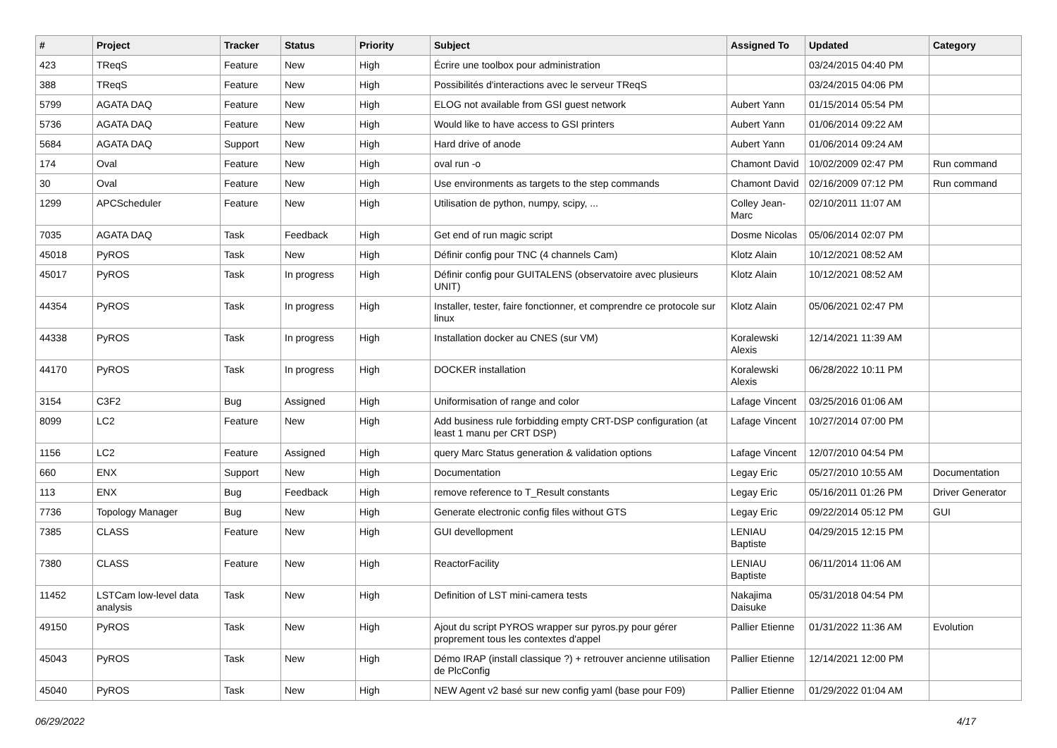| # | Project | Tracker | Status | Priority | Subject | Assigned To | Updated | Category |
| --- | --- | --- | --- | --- | --- | --- | --- | --- |
| 423 | TReqS | Feature | New | High | Écrire une toolbox pour administration | | 03/24/2015 04:40 PM | |
| 388 | TReqS | Feature | New | High | Possibilités d'interactions avec le serveur TReqS | | 03/24/2015 04:06 PM | |
| 5799 | AGATA DAQ | Feature | New | High | ELOG not available from GSI guest network | Aubert Yann | 01/15/2014 05:54 PM | |
| 5736 | AGATA DAQ | Feature | New | High | Would like to have access to GSI printers | Aubert Yann | 01/06/2014 09:22 AM | |
| 5684 | AGATA DAQ | Support | New | High | Hard drive of anode | Aubert Yann | 01/06/2014 09:24 AM | |
| 174 | Oval | Feature | New | High | oval run -o | Chamont David | 10/02/2009 02:47 PM | Run command |
| 30 | Oval | Feature | New | High | Use environments as targets to the step commands | Chamont David | 02/16/2009 07:12 PM | Run command |
| 1299 | APCScheduler | Feature | New | High | Utilisation de python, numpy, scipy, ... | Colley Jean-Marc | 02/10/2011 11:07 AM | |
| 7035 | AGATA DAQ | Task | Feedback | High | Get end of run magic script | Dosme Nicolas | 05/06/2014 02:07 PM | |
| 45018 | PyROS | Task | New | High | Définir config pour TNC (4 channels Cam) | Klotz Alain | 10/12/2021 08:52 AM | |
| 45017 | PyROS | Task | In progress | High | Définir config pour GUITALENS (observatoire avec plusieurs UNIT) | Klotz Alain | 10/12/2021 08:52 AM | |
| 44354 | PyROS | Task | In progress | High | Installer, tester, faire fonctionner, et comprendre ce protocole sur linux | Klotz Alain | 05/06/2021 02:47 PM | |
| 44338 | PyROS | Task | In progress | High | Installation docker au CNES (sur VM) | Koralewski Alexis | 12/14/2021 11:39 AM | |
| 44170 | PyROS | Task | In progress | High | DOCKER installation | Koralewski Alexis | 06/28/2022 10:11 PM | |
| 3154 | C3F2 | Bug | Assigned | High | Uniformisation of range and color | Lafage Vincent | 03/25/2016 01:06 AM | |
| 8099 | LC2 | Feature | New | High | Add business rule forbidding empty CRT-DSP configuration (at least 1 manu per CRT DSP) | Lafage Vincent | 10/27/2014 07:00 PM | |
| 1156 | LC2 | Feature | Assigned | High | query Marc Status generation & validation options | Lafage Vincent | 12/07/2010 04:54 PM | |
| 660 | ENX | Support | New | High | Documentation | Legay Eric | 05/27/2010 10:55 AM | Documentation |
| 113 | ENX | Bug | Feedback | High | remove reference to T_Result constants | Legay Eric | 05/16/2011 01:26 PM | Driver Generator |
| 7736 | Topology Manager | Bug | New | High | Generate electronic config files without GTS | Legay Eric | 09/22/2014 05:12 PM | GUI |
| 7385 | CLASS | Feature | New | High | GUI devellopment | LENIAU Baptiste | 04/29/2015 12:15 PM | |
| 7380 | CLASS | Feature | New | High | ReactorFacility | LENIAU Baptiste | 06/11/2014 11:06 AM | |
| 11452 | LSTCam low-level data analysis | Task | New | High | Definition of LST mini-camera tests | Nakajima Daisuke | 05/31/2018 04:54 PM | |
| 49150 | PyROS | Task | New | High | Ajout du script PYROS wrapper sur pyros.py pour gérer proprement tous les contextes d'appel | Pallier Etienne | 01/31/2022 11:36 AM | Evolution |
| 45043 | PyROS | Task | New | High | Démo IRAP (install classique ?) + retrouver ancienne utilisation de PlcConfig | Pallier Etienne | 12/14/2021 12:00 PM | |
| 45040 | PyROS | Task | New | High | NEW Agent v2 basé sur new config yaml (base pour F09) | Pallier Etienne | 01/29/2022 01:04 AM | |
06/29/2022 4/17